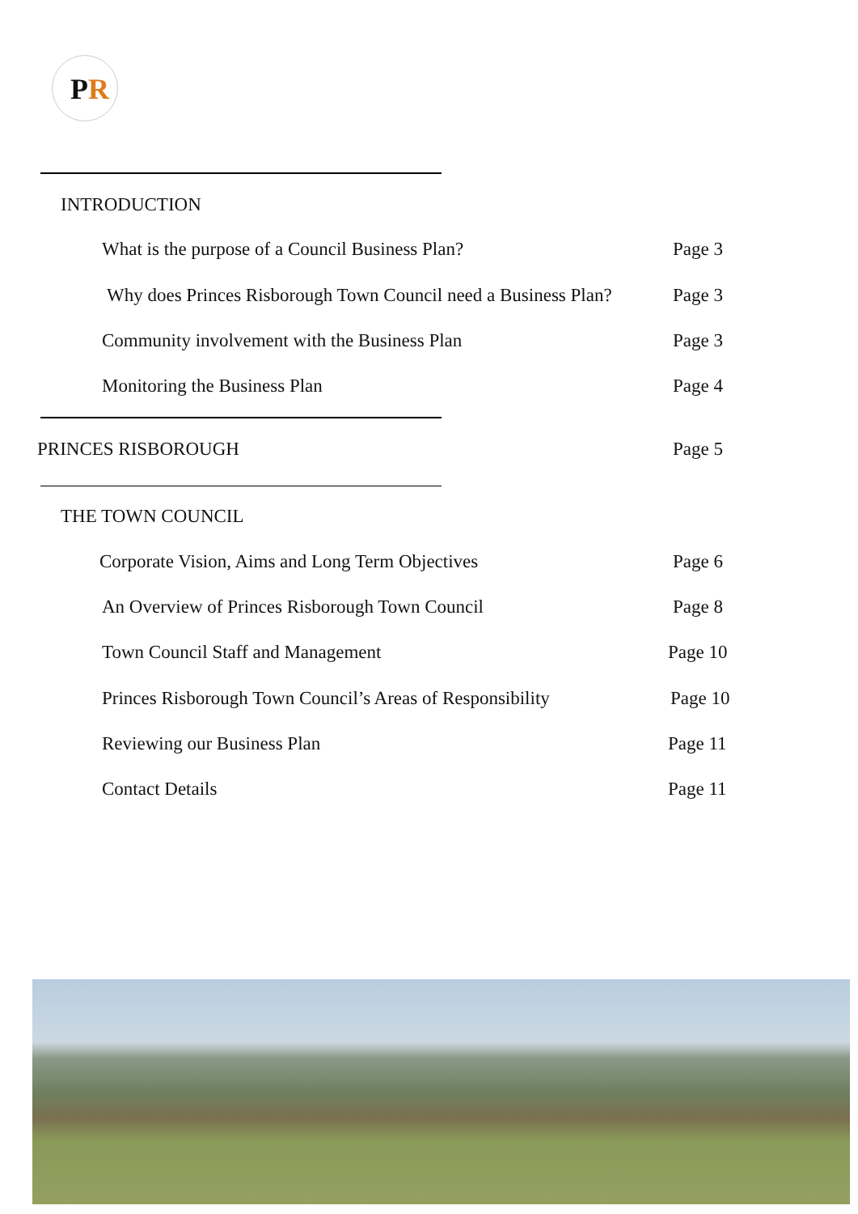PR
INTRODUCTION
What is the purpose of a Council Business Plan? Page 3
Why does Princes Risborough Town Council need a Business Plan? Page 3
Community involvement with the Business Plan Page 3
Monitoring the Business Plan Page 4
PRINCES RISBOROUGH Page 5
THE TOWN COUNCIL
Corporate Vision, Aims and Long Term Objectives Page 6
An Overview of Princes Risborough Town Council Page 8
Town Council Staff and Management Page 10
Princes Risborough Town Council’s Areas of Responsibility Page 10
Reviewing our Business Plan Page 11
Contact Details Page 11